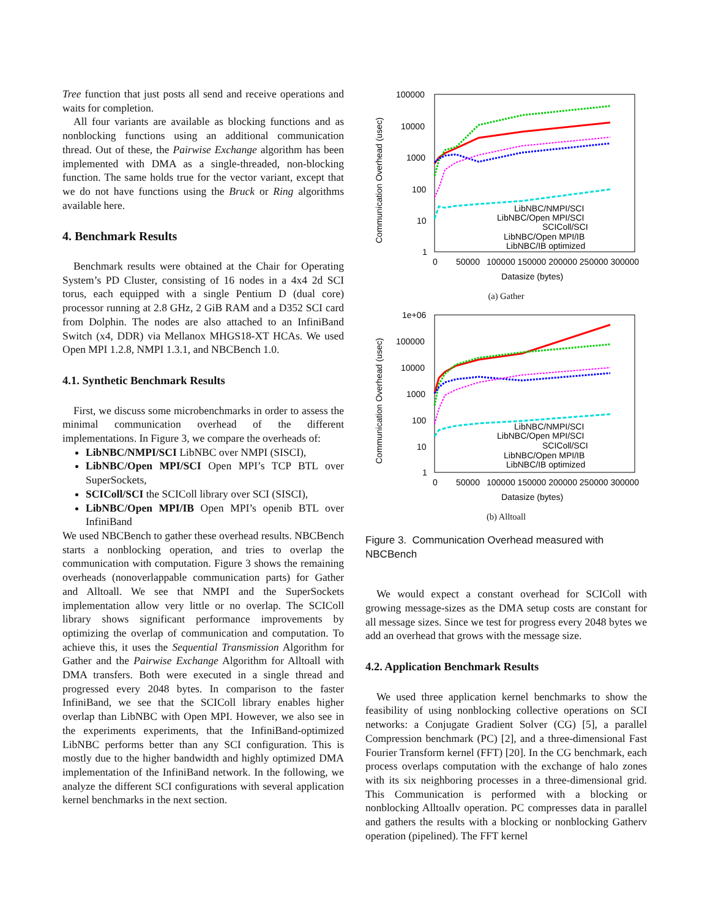Tree function that just posts all send and receive operations and waits for completion.
All four variants are available as blocking functions and as nonblocking functions using an additional communication thread. Out of these, the Pairwise Exchange algorithm has been implemented with DMA as a single-threaded, non-blocking function. The same holds true for the vector variant, except that we do not have functions using the Bruck or Ring algorithms available here.
4. Benchmark Results
Benchmark results were obtained at the Chair for Operating System’s PD Cluster, consisting of 16 nodes in a 4x4 2d SCI torus, each equipped with a single Pentium D (dual core) processor running at 2.8 GHz, 2 GiB RAM and a D352 SCI card from Dolphin. The nodes are also attached to an InfiniBand Switch (x4, DDR) via Mellanox MHGS18-XT HCAs. We used Open MPI 1.2.8, NMPI 1.3.1, and NBCBench 1.0.
4.1. Synthetic Benchmark Results
First, we discuss some microbenchmarks in order to assess the minimal communication overhead of the different implementations. In Figure 3, we compare the overheads of:
LibNBC/NMPI/SCI LibNBC over NMPI (SISCI),
LibNBC/Open MPI/SCI Open MPI’s TCP BTL over SuperSockets,
SCIColl/SCI the SCIColl library over SCI (SISCI),
LibNBC/Open MPI/IB Open MPI’s openib BTL over InfiniBand
We used NBCBench to gather these overhead results. NBCBench starts a nonblocking operation, and tries to overlap the communication with computation. Figure 3 shows the remaining overheads (nonoverlappable communication parts) for Gather and Alltoall. We see that NMPI and the SuperSockets implementation allow very little or no overlap. The SCIColl library shows significant performance improvements by optimizing the overlap of communication and computation. To achieve this, it uses the Sequential Transmission Algorithm for Gather and the Pairwise Exchange Algorithm for Alltoall with DMA transfers. Both were executed in a single thread and progressed every 2048 bytes. In comparison to the faster InfiniBand, we see that the SCIColl library enables higher overlap than LibNBC with Open MPI. However, we also see in the experiments experiments, that the InfiniBand-optimized LibNBC performs better than any SCI configuration. This is mostly due to the higher bandwidth and highly optimized DMA implementation of the InfiniBand network. In the following, we analyze the different SCI configurations with several application kernel benchmarks in the next section.
100000
10000
1000
100
10
1
0
50000
100000 150000 200000 250000 300000
Datasize (bytes)
Communication Overhead (usec)
LibNBC/NMPI/SCI
LibNBC/Open MPI/SCI
SCIColl/SCI
LibNBC/Open MPI/IB
LibNBC/IB optimized
(a) Gather
1e+06
100000
10000
1000
100
10
1
0
50000
100000 150000 200000 250000 300000
Datasize (bytes)
Communication Overhead (usec)
LibNBC/NMPI/SCI
LibNBC/Open MPI/SCI
SCIColl/SCI
LibNBC/Open MPI/IB
LibNBC/IB optimized
(b) Alltoall
Figure 3. Communication Overhead measured with NBCBench
We would expect a constant overhead for SCIColl with growing message-sizes as the DMA setup costs are constant for all message sizes. Since we test for progress every 2048 bytes we add an overhead that grows with the message size.
4.2. Application Benchmark Results
We used three application kernel benchmarks to show the feasibility of using nonblocking collective operations on SCI networks: a Conjugate Gradient Solver (CG) [5], a parallel Compression benchmark (PC) [2], and a three-dimensional Fast Fourier Transform kernel (FFT) [20]. In the CG benchmark, each process overlaps computation with the exchange of halo zones with its six neighboring processes in a three-dimensional grid. This Communication is performed with a blocking or nonblocking Alltoallv operation. PC compresses data in parallel and gathers the results with a blocking or nonblocking Gatherv operation (pipelined). The FFT kernel